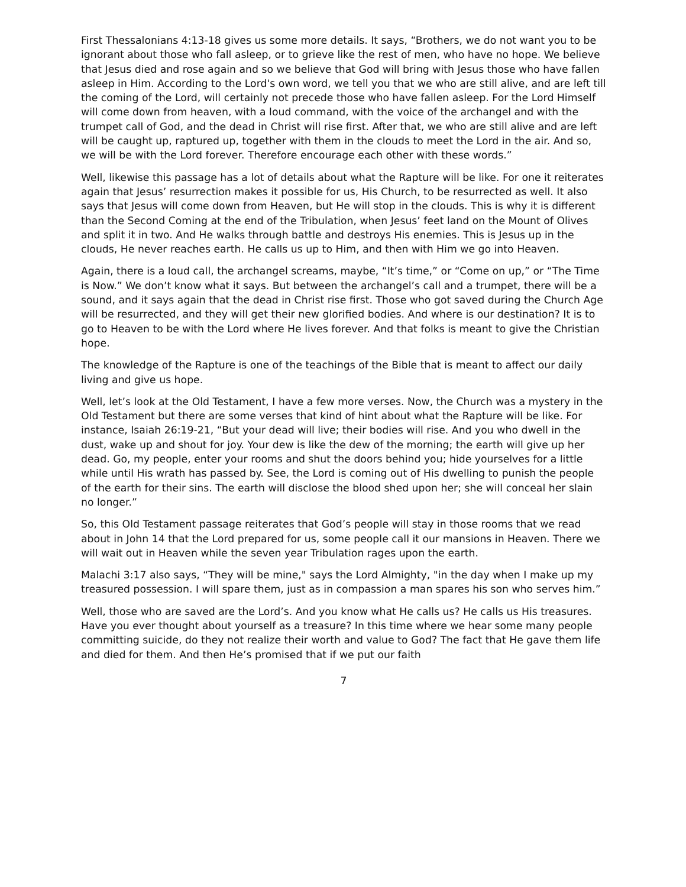First Thessalonians 4:13-18 gives us some more details. It says, “Brothers, we do not want you to be ignorant about those who fall asleep, or to grieve like the rest of men, who have no hope. We believe that Jesus died and rose again and so we believe that God will bring with Jesus those who have fallen asleep in Him. According to the Lord's own word, we tell you that we who are still alive, and are left till the coming of the Lord, will certainly not precede those who have fallen asleep. For the Lord Himself will come down from heaven, with a loud command, with the voice of the archangel and with the trumpet call of God, and the dead in Christ will rise first. After that, we who are still alive and are left will be caught up, raptured up, together with them in the clouds to meet the Lord in the air. And so, we will be with the Lord forever. Therefore encourage each other with these words.”
Well, likewise this passage has a lot of details about what the Rapture will be like. For one it reiterates again that Jesus’ resurrection makes it possible for us, His Church, to be resurrected as well. It also says that Jesus will come down from Heaven, but He will stop in the clouds. This is why it is different than the Second Coming at the end of the Tribulation, when Jesus’ feet land on the Mount of Olives and split it in two. And He walks through battle and destroys His enemies. This is Jesus up in the clouds, He never reaches earth. He calls us up to Him, and then with Him we go into Heaven.
Again, there is a loud call, the archangel screams, maybe, “It’s time,” or “Come on up,” or “The Time is Now.” We don’t know what it says. But between the archangel’s call and a trumpet, there will be a sound, and it says again that the dead in Christ rise first. Those who got saved during the Church Age will be resurrected, and they will get their new glorified bodies. And where is our destination? It is to go to Heaven to be with the Lord where He lives forever. And that folks is meant to give the Christian hope.
The knowledge of the Rapture is one of the teachings of the Bible that is meant to affect our daily living and give us hope.
Well, let’s look at the Old Testament, I have a few more verses. Now, the Church was a mystery in the Old Testament but there are some verses that kind of hint about what the Rapture will be like. For instance, Isaiah 26:19-21, “But your dead will live; their bodies will rise. And you who dwell in the dust, wake up and shout for joy. Your dew is like the dew of the morning; the earth will give up her dead. Go, my people, enter your rooms and shut the doors behind you; hide yourselves for a little while until His wrath has passed by. See, the Lord is coming out of His dwelling to punish the people of the earth for their sins. The earth will disclose the blood shed upon her; she will conceal her slain no longer.”
So, this Old Testament passage reiterates that God’s people will stay in those rooms that we read about in John 14 that the Lord prepared for us, some people call it our mansions in Heaven. There we will wait out in Heaven while the seven year Tribulation rages upon the earth.
Malachi 3:17 also says, “They will be mine," says the Lord Almighty, "in the day when I make up my treasured possession. I will spare them, just as in compassion a man spares his son who serves him.”
Well, those who are saved are the Lord’s. And you know what He calls us? He calls us His treasures. Have you ever thought about yourself as a treasure? In this time where we hear some many people committing suicide, do they not realize their worth and value to God? The fact that He gave them life and died for them. And then He’s promised that if we put our faith
7